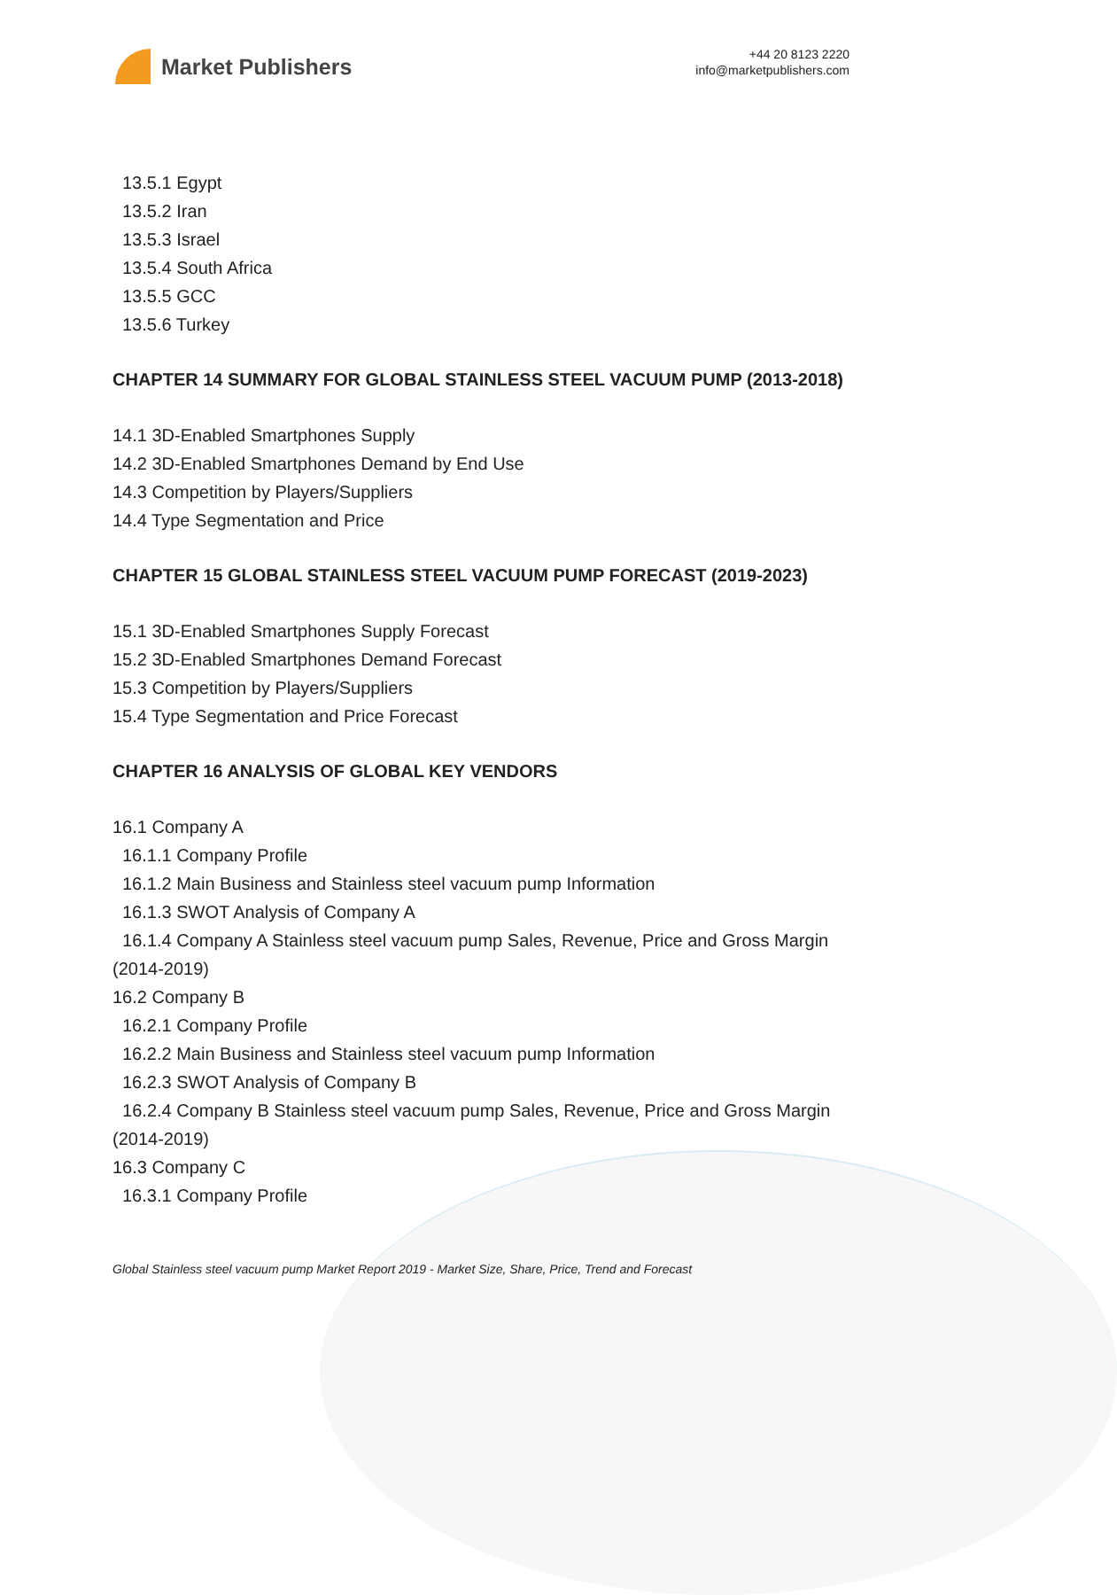Market Publishers
+44 20 8123 2220
info@marketpublishers.com
13.5.1 Egypt
13.5.2 Iran
13.5.3 Israel
13.5.4 South Africa
13.5.5 GCC
13.5.6 Turkey
CHAPTER 14 SUMMARY FOR GLOBAL STAINLESS STEEL VACUUM PUMP (2013-2018)
14.1 3D-Enabled Smartphones Supply
14.2 3D-Enabled Smartphones Demand by End Use
14.3 Competition by Players/Suppliers
14.4 Type Segmentation and Price
CHAPTER 15 GLOBAL STAINLESS STEEL VACUUM PUMP FORECAST (2019-2023)
15.1 3D-Enabled Smartphones Supply Forecast
15.2 3D-Enabled Smartphones Demand Forecast
15.3 Competition by Players/Suppliers
15.4 Type Segmentation and Price Forecast
CHAPTER 16 ANALYSIS OF GLOBAL KEY VENDORS
16.1 Company A
16.1.1 Company Profile
16.1.2 Main Business and Stainless steel vacuum pump Information
16.1.3 SWOT Analysis of Company A
16.1.4 Company A Stainless steel vacuum pump Sales, Revenue, Price and Gross Margin (2014-2019)
16.2 Company B
16.2.1 Company Profile
16.2.2 Main Business and Stainless steel vacuum pump Information
16.2.3 SWOT Analysis of Company B
16.2.4 Company B Stainless steel vacuum pump Sales, Revenue, Price and Gross Margin (2014-2019)
16.3 Company C
16.3.1 Company Profile
Global Stainless steel vacuum pump Market Report 2019 - Market Size, Share, Price, Trend and Forecast